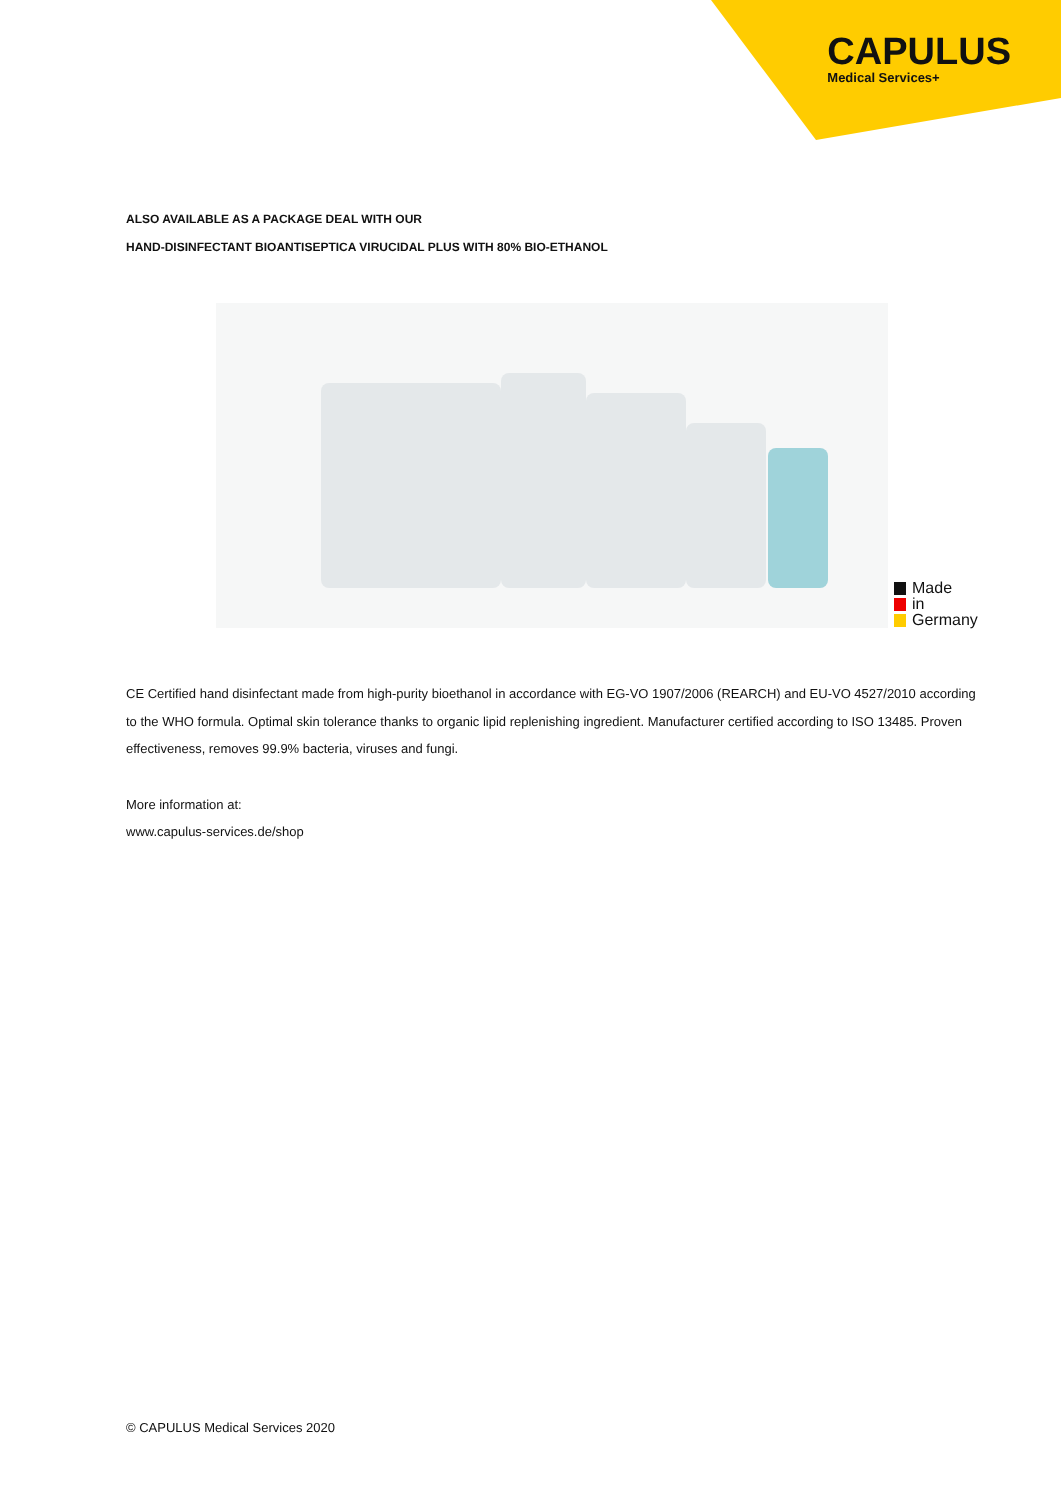CAPULUS
Medical Services+
ALSO AVAILABLE AS A PACKAGE DEAL WITH OUR
HAND-DISINFECTANT BIOANTISEPTICA VIRUCIDAL PLUS WITH 80% BIO-ETHANOL
Made
in
Germany
CE Certified hand disinfectant made from high-purity bioethanol in accordance with EG-VO 1907/2006 (REARCH) and EU-VO 4527/2010 according to the WHO formula. Optimal skin tolerance thanks to organic lipid replenishing ingredient. Manufacturer certified according to ISO 13485. Proven effectiveness, removes 99.9% bacteria, viruses and fungi.
More information at:
www.capulus-services.de/shop
© CAPULUS Medical Services 2020